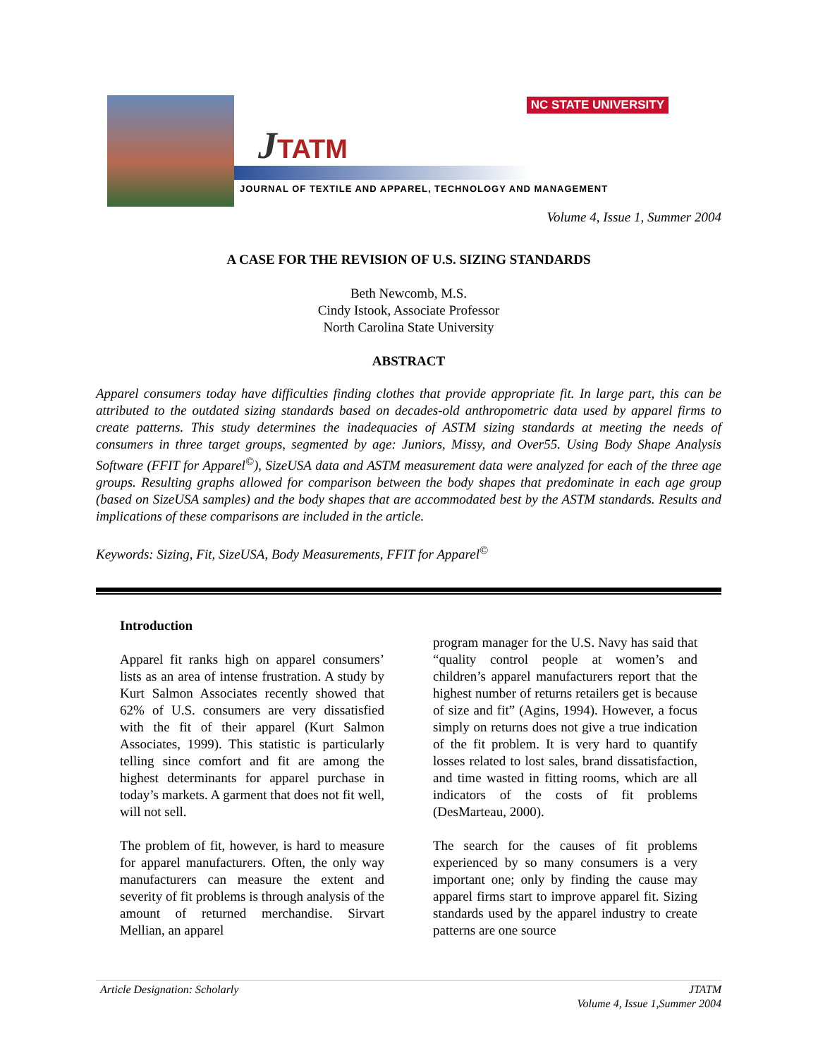JTATM
NC STATE UNIVERSITY
JOURNAL OF TEXTILE AND APPAREL, TECHNOLOGY AND MANAGEMENT
Volume 4, Issue 1, Summer 2004
A CASE FOR THE REVISION OF U.S. SIZING STANDARDS
Beth Newcomb, M.S.
Cindy Istook, Associate Professor
North Carolina State University
ABSTRACT
Apparel consumers today have difficulties finding clothes that provide appropriate fit. In large part, this can be attributed to the outdated sizing standards based on decades-old anthropometric data used by apparel firms to create patterns. This study determines the inadequacies of ASTM sizing standards at meeting the needs of consumers in three target groups, segmented by age: Juniors, Missy, and Over55. Using Body Shape Analysis Software (FFIT for Apparel<sup>©</sup>), SizeUSA data and ASTM measurement data were analyzed for each of the three age groups. Resulting graphs allowed for comparison between the body shapes that predominate in each age group (based on SizeUSA samples) and the body shapes that are accommodated best by the ASTM standards. Results and implications of these comparisons are included in the article.
Keywords: Sizing, Fit, SizeUSA, Body Measurements, FFIT for Apparel<sup>©</sup>
Introduction
Apparel fit ranks high on apparel consumers’ lists as an area of intense frustration. A study by Kurt Salmon Associates recently showed that 62% of U.S. consumers are very dissatisfied with the fit of their apparel (Kurt Salmon Associates, 1999). This statistic is particularly telling since comfort and fit are among the highest determinants for apparel purchase in today’s markets. A garment that does not fit well, will not sell.
The problem of fit, however, is hard to measure for apparel manufacturers. Often, the only way manufacturers can measure the extent and severity of fit problems is through analysis of the amount of returned merchandise. Sirvart Mellian, an apparel
program manager for the U.S. Navy has said that “quality control people at women’s and children’s apparel manufacturers report that the highest number of returns retailers get is because of size and fit” (Agins, 1994). However, a focus simply on returns does not give a true indication of the fit problem. It is very hard to quantify losses related to lost sales, brand dissatisfaction, and time wasted in fitting rooms, which are all indicators of the costs of fit problems (DesMarteau, 2000).
The search for the causes of fit problems experienced by so many consumers is a very important one; only by finding the cause may apparel firms start to improve apparel fit. Sizing standards used by the apparel industry to create patterns are one source
Article Designation: Scholarly JTATM
Volume 4, Issue 1,Summer 2004